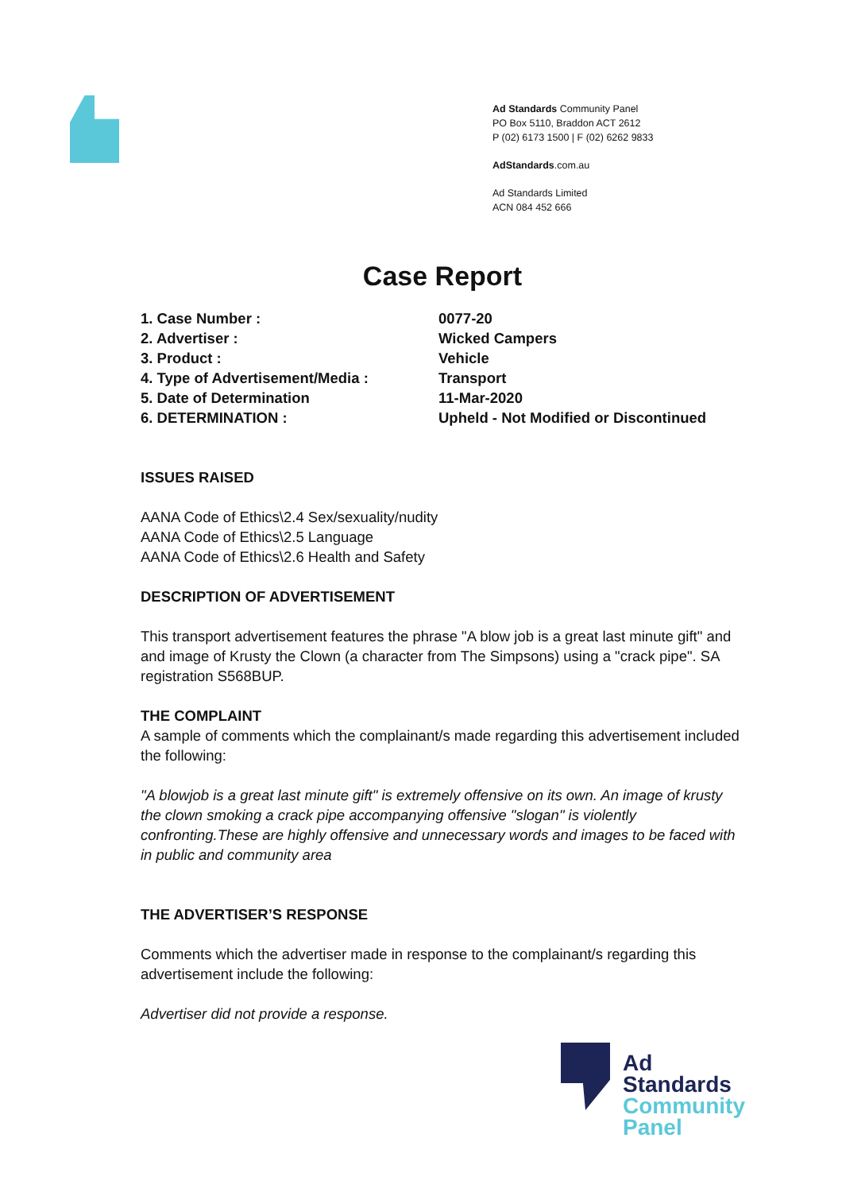Ad Standards Community Panel
PO Box 5110, Braddon ACT 2612
P (02) 6173 1500 | F (02) 6262 9833
AdStandards.com.au
Ad Standards Limited
ACN 084 452 666
Case Report
1. Case Number :
0077-20
2. Advertiser :
Wicked Campers
3. Product :
Vehicle
4. Type of Advertisement/Media :
Transport
5. Date of Determination
11-Mar-2020
6. DETERMINATION :
Upheld - Not Modified or Discontinued
ISSUES RAISED
AANA Code of Ethics\2.4 Sex/sexuality/nudity
AANA Code of Ethics\2.5 Language
AANA Code of Ethics\2.6 Health and Safety
DESCRIPTION OF ADVERTISEMENT
This transport advertisement features the phrase "A blow job is a great last minute gift" and and image of Krusty the Clown (a character from The Simpsons) using a "crack pipe". SA registration S568BUP.
THE COMPLAINT
A sample of comments which the complainant/s made regarding this advertisement included the following:
"A blowjob is a great last minute gift" is extremely offensive on its own. An image of krusty the clown smoking a crack pipe accompanying offensive "slogan" is violently confronting.These are highly offensive and unnecessary words and images to be faced with in public and community area
THE ADVERTISER’S RESPONSE
Comments which the advertiser made in response to the complainant/s regarding this advertisement include the following:
Advertiser did not provide a response.
Ad
Standards
Community
Panel